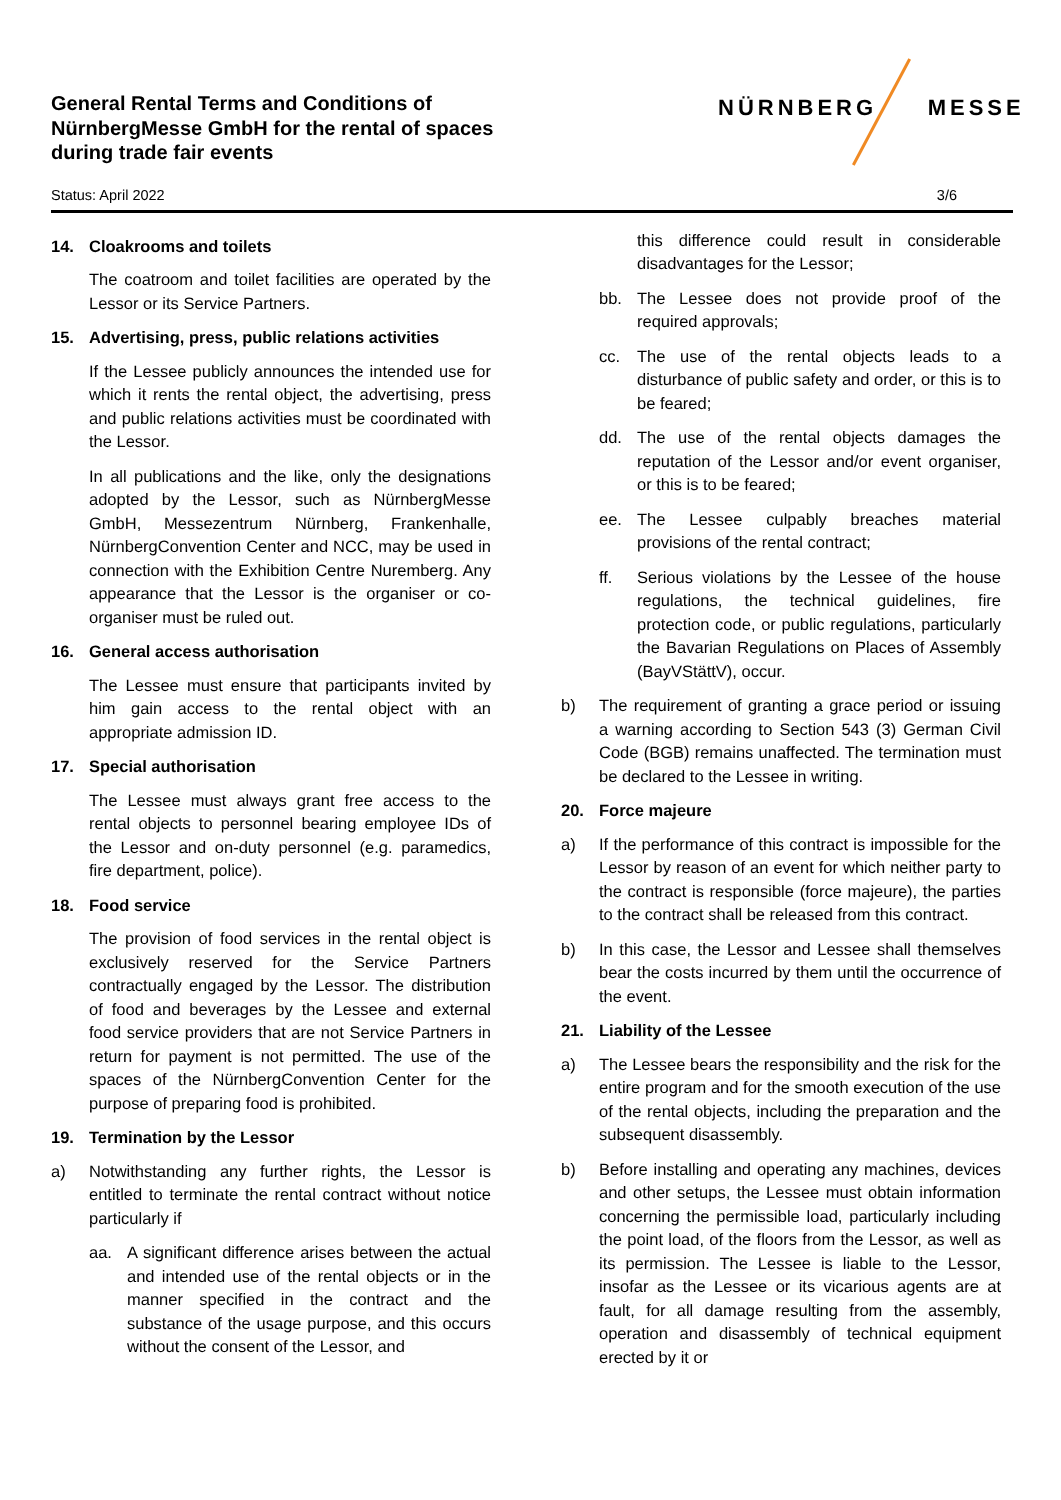General Rental Terms and Conditions of
NürnbergMesse GmbH for the rental of spaces
during trade fair events
NÜRNBERG MESSE
Status: April 2022 3/6
14. Cloakrooms and toilets
The coatroom and toilet facilities are operated by the Lessor or its Service Partners.
15. Advertising, press, public relations activities
If the Lessee publicly announces the intended use for which it rents the rental object, the advertising, press and public relations activities must be coordinated with the Lessor.
In all publications and the like, only the designations adopted by the Lessor, such as NürnbergMesse GmbH, Messezentrum Nürnberg, Frankenhalle, NürnbergConvention Center and NCC, may be used in connection with the Exhibition Centre Nuremberg. Any appearance that the Lessor is the organiser or co-organiser must be ruled out.
16. General access authorisation
The Lessee must ensure that participants invited by him gain access to the rental object with an appropriate admission ID.
17. Special authorisation
The Lessee must always grant free access to the rental objects to personnel bearing employee IDs of the Lessor and on-duty personnel (e.g. paramedics, fire department, police).
18. Food service
The provision of food services in the rental object is exclusively reserved for the Service Partners contractually engaged by the Lessor. The distribution of food and beverages by the Lessee and external food service providers that are not Service Partners in return for payment is not permitted. The use of the spaces of the NürnbergConvention Center for the purpose of preparing food is prohibited.
19. Termination by the Lessor
a) Notwithstanding any further rights, the Lessor is entitled to terminate the rental contract without notice particularly if
aa. A significant difference arises between the actual and intended use of the rental objects or in the manner specified in the contract and the substance of the usage purpose, and this occurs without the consent of the Lessor, and
this difference could result in considerable disadvantages for the Lessor;
bb. The Lessee does not provide proof of the required approvals;
cc. The use of the rental objects leads to a disturbance of public safety and order, or this is to be feared;
dd. The use of the rental objects damages the reputation of the Lessor and/or event organiser, or this is to be feared;
ee. The Lessee culpably breaches material provisions of the rental contract;
ff. Serious violations by the Lessee of the house regulations, the technical guidelines, fire protection code, or public regulations, particularly the Bavarian Regulations on Places of Assembly (BayVStättV), occur.
b) The requirement of granting a grace period or issuing a warning according to Section 543 (3) German Civil Code (BGB) remains unaffected. The termination must be declared to the Lessee in writing.
20. Force majeure
a) If the performance of this contract is impossible for the Lessor by reason of an event for which neither party to the contract is responsible (force majeure), the parties to the contract shall be released from this contract.
b) In this case, the Lessor and Lessee shall themselves bear the costs incurred by them until the occurrence of the event.
21. Liability of the Lessee
a) The Lessee bears the responsibility and the risk for the entire program and for the smooth execution of the use of the rental objects, including the preparation and the subsequent disassembly.
b) Before installing and operating any machines, devices and other setups, the Lessee must obtain information concerning the permissible load, particularly including the point load, of the floors from the Lessor, as well as its permission. The Lessee is liable to the Lessor, insofar as the Lessee or its vicarious agents are at fault, for all damage resulting from the assembly, operation and disassembly of technical equipment erected by it or